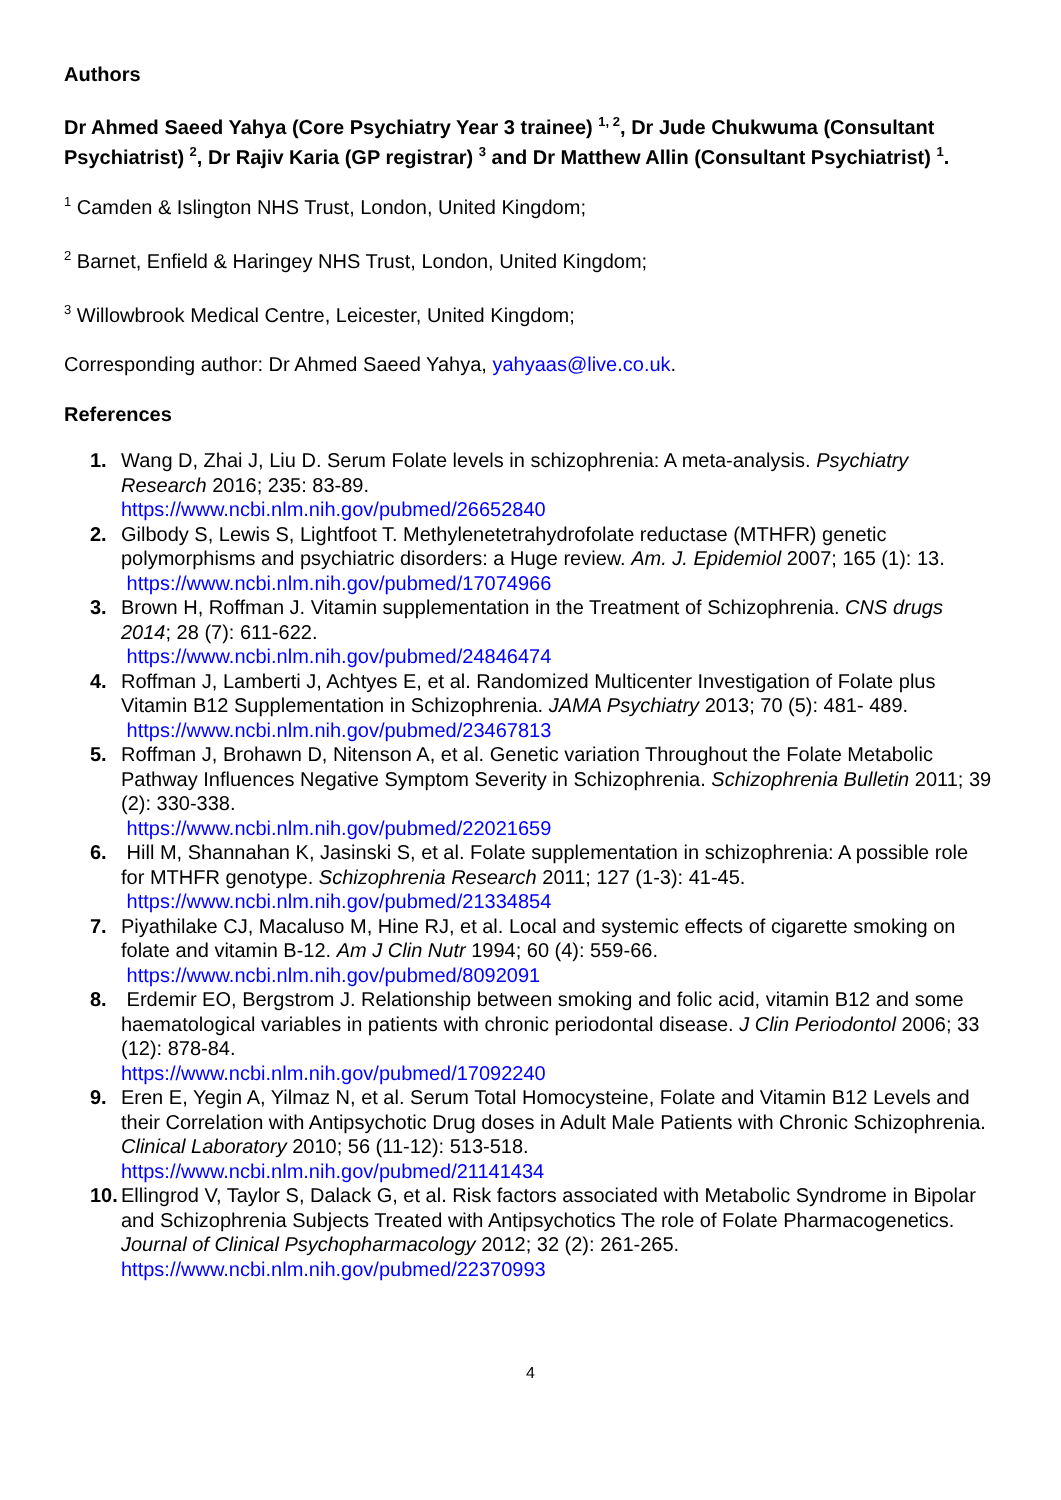Authors
Dr Ahmed Saeed Yahya (Core Psychiatry Year 3 trainee) <sup>1, 2</sup>, Dr Jude Chukwuma (Consultant Psychiatrist) <sup>2</sup>, Dr Rajiv Karia (GP registrar) <sup>3</sup> and Dr Matthew Allin (Consultant Psychiatrist) <sup>1</sup>.
<sup>1</sup> Camden & Islington NHS Trust, London, United Kingdom;
<sup>2</sup> Barnet, Enfield & Haringey NHS Trust, London, United Kingdom;
<sup>3</sup> Willowbrook Medical Centre, Leicester, United Kingdom;
Corresponding author: Dr Ahmed Saeed Yahya, yahyaas@live.co.uk.
References
1. Wang D, Zhai J, Liu D. Serum Folate levels in schizophrenia: A meta-analysis. Psychiatry Research 2016; 235: 83-89.
https://www.ncbi.nlm.nih.gov/pubmed/26652840
2. Gilbody S, Lewis S, Lightfoot T. Methylenetetrahydrofolate reductase (MTHFR) genetic polymorphisms and psychiatric disorders: a Huge review. Am. J. Epidemiol 2007; 165 (1): 13.
https://www.ncbi.nlm.nih.gov/pubmed/17074966
3. Brown H, Roffman J. Vitamin supplementation in the Treatment of Schizophrenia. CNS drugs 2014; 28 (7): 611-622.
https://www.ncbi.nlm.nih.gov/pubmed/24846474
4. Roffman J, Lamberti J, Achtyes E, et al. Randomized Multicenter Investigation of Folate plus Vitamin B12 Supplementation in Schizophrenia. JAMA Psychiatry 2013; 70 (5): 481- 489.
https://www.ncbi.nlm.nih.gov/pubmed/23467813
5. Roffman J, Brohawn D, Nitenson A, et al. Genetic variation Throughout the Folate Metabolic Pathway Influences Negative Symptom Severity in Schizophrenia. Schizophrenia Bulletin 2011; 39 (2): 330-338.
https://www.ncbi.nlm.nih.gov/pubmed/22021659
6. Hill M, Shannahan K, Jasinski S, et al. Folate supplementation in schizophrenia: A possible role for MTHFR genotype. Schizophrenia Research 2011; 127 (1-3): 41-45.
https://www.ncbi.nlm.nih.gov/pubmed/21334854
7. Piyathilake CJ, Macaluso M, Hine RJ, et al. Local and systemic effects of cigarette smoking on folate and vitamin B-12. Am J Clin Nutr 1994; 60 (4): 559-66.
https://www.ncbi.nlm.nih.gov/pubmed/8092091
8. Erdemir EO, Bergstrom J. Relationship between smoking and folic acid, vitamin B12 and some haematological variables in patients with chronic periodontal disease. J Clin Periodontol 2006; 33 (12): 878-84.
https://www.ncbi.nlm.nih.gov/pubmed/17092240
9. Eren E, Yegin A, Yilmaz N, et al. Serum Total Homocysteine, Folate and Vitamin B12 Levels and their Correlation with Antipsychotic Drug doses in Adult Male Patients with Chronic Schizophrenia. Clinical Laboratory 2010; 56 (11-12): 513-518.
https://www.ncbi.nlm.nih.gov/pubmed/21141434
10.
Ellingrod V, Taylor S, Dalack G, et al. Risk factors associated with Metabolic Syndrome in Bipolar and Schizophrenia Subjects Treated with Antipsychotics The role of Folate Pharmacogenetics. Journal of Clinical Psychopharmacology 2012; 32 (2): 261-265.
https://www.ncbi.nlm.nih.gov/pubmed/22370993
4